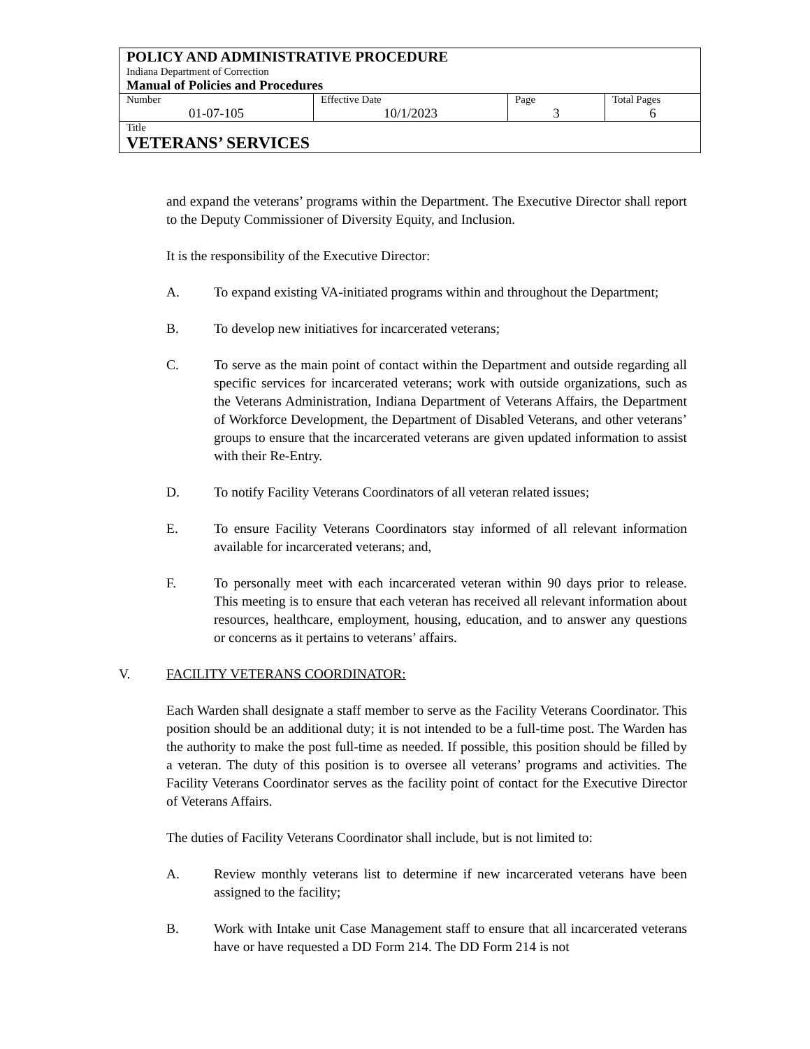| POLICY AND ADMINISTRATIVE PROCEDURE Indiana Department of Correction Manual of Policies and Procedures | | | |
| Number 01-07-105 | Effective Date 10/1/2023 | Page 3 | Total Pages 6 |
| Title VETERANS’ SERVICES | | | |
and expand the veterans’ programs within the Department. The Executive Director shall report to the Deputy Commissioner of Diversity Equity, and Inclusion.
It is the responsibility of the Executive Director:
A. To expand existing VA-initiated programs within and throughout the Department;
B. To develop new initiatives for incarcerated veterans;
C. To serve as the main point of contact within the Department and outside regarding all specific services for incarcerated veterans; work with outside organizations, such as the Veterans Administration, Indiana Department of Veterans Affairs, the Department of Workforce Development, the Department of Disabled Veterans, and other veterans’ groups to ensure that the incarcerated veterans are given updated information to assist with their Re-Entry.
D. To notify Facility Veterans Coordinators of all veteran related issues;
E. To ensure Facility Veterans Coordinators stay informed of all relevant information available for incarcerated veterans; and,
F. To personally meet with each incarcerated veteran within 90 days prior to release. This meeting is to ensure that each veteran has received all relevant information about resources, healthcare, employment, housing, education, and to answer any questions or concerns as it pertains to veterans’ affairs.
V. FACILITY VETERANS COORDINATOR:
Each Warden shall designate a staff member to serve as the Facility Veterans Coordinator. This position should be an additional duty; it is not intended to be a full-time post. The Warden has the authority to make the post full-time as needed. If possible, this position should be filled by a veteran. The duty of this position is to oversee all veterans’ programs and activities. The Facility Veterans Coordinator serves as the facility point of contact for the Executive Director of Veterans Affairs.
The duties of Facility Veterans Coordinator shall include, but is not limited to:
A. Review monthly veterans list to determine if new incarcerated veterans have been assigned to the facility;
B. Work with Intake unit Case Management staff to ensure that all incarcerated veterans have or have requested a DD Form 214. The DD Form 214 is not